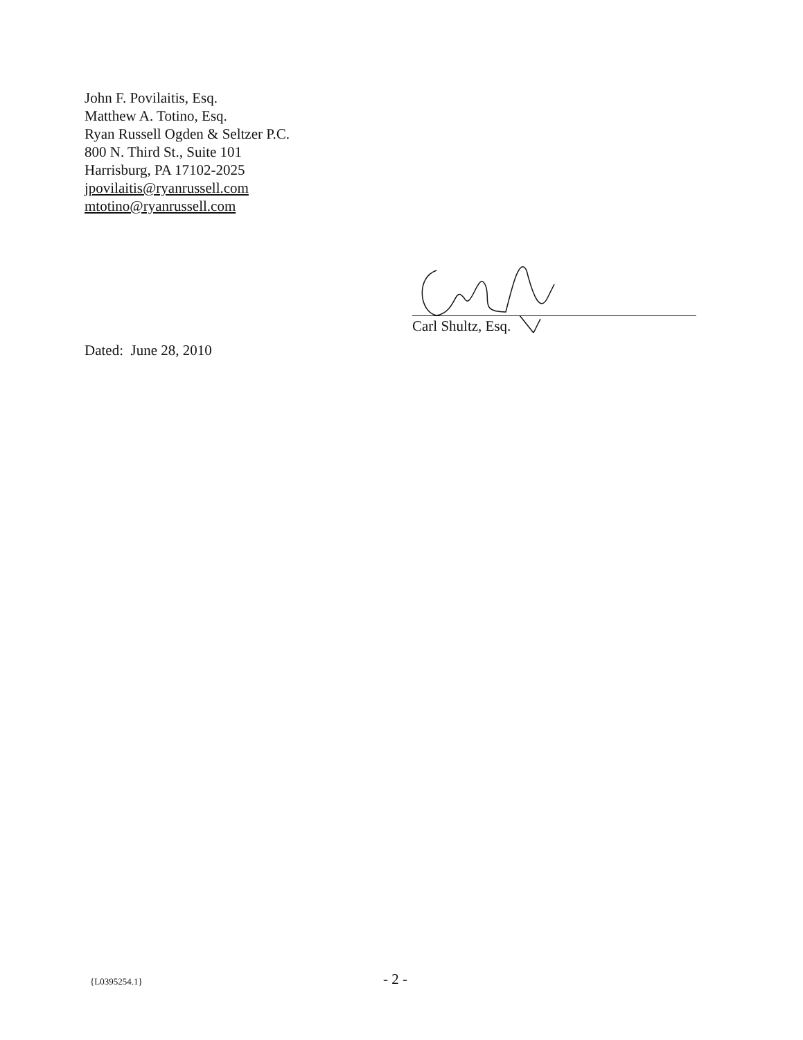John F. Povilaitis, Esq.
Matthew A. Totino, Esq.
Ryan Russell Ogden & Seltzer P.C.
800 N. Third St., Suite 101
Harrisburg, PA 17102-2025
jpovilaitis@ryanrussell.com
mtotino@ryanrussell.com
Carl Shultz, Esq.
Dated: June 28, 2010
{L0395254.1} - 2 -